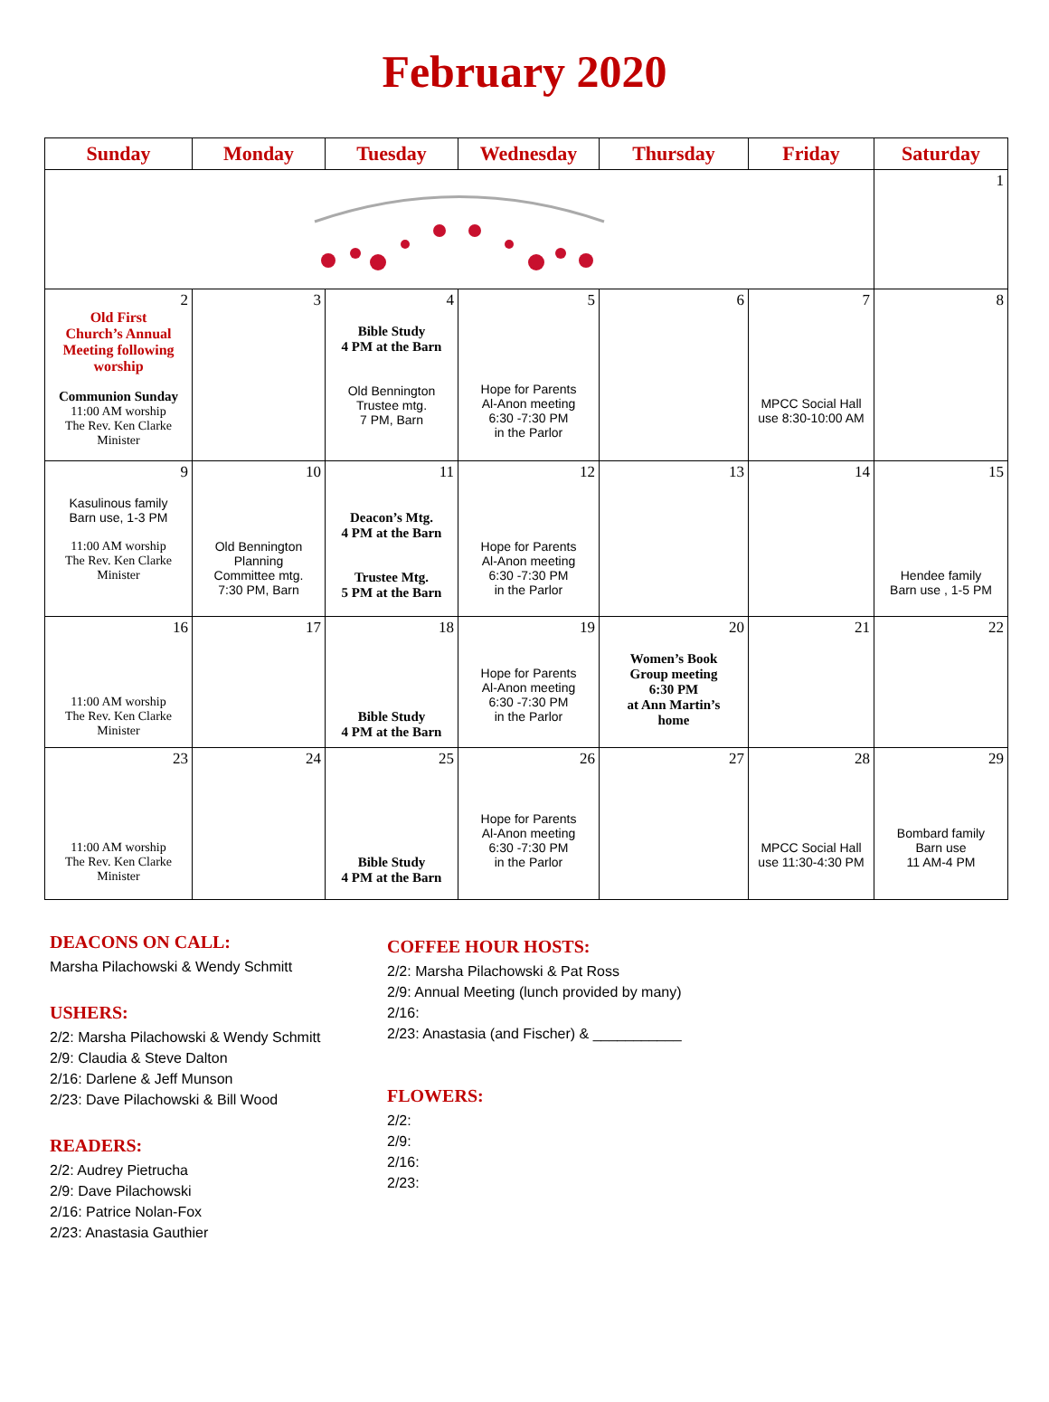February 2020
| Sunday | Monday | Tuesday | Wednesday | Thursday | Friday | Saturday |
| --- | --- | --- | --- | --- | --- | --- |
| | | | | | | 1 |
| 2 Old First Church’s Annual Meeting following worship Communion Sunday 11:00 AM worship The Rev. Ken Clarke Minister | 3 | 4 Bible Study 4 PM at the Barn Old Bennington Trustee mtg. 7 PM, Barn | 5 Hope for Parents Al-Anon meeting 6:30 -7:30 PM in the Parlor | 6 | 7 MPCC Social Hall use 8:30-10:00 AM | 8 |
| 9 Kasulinous family Barn use, 1-3 PM 11:00 AM worship The Rev. Ken Clarke Minister | 10 Old Bennington Planning Committee mtg. 7:30 PM, Barn | 11 Deacon’s Mtg. 4 PM at the Barn Trustee Mtg. 5 PM at the Barn | 12 Hope for Parents Al-Anon meeting 6:30 -7:30 PM in the Parlor | 13 | 14 | 15 Hendee family Barn use , 1-5 PM |
| 16 11:00 AM worship The Rev. Ken Clarke Minister | 17 | 18 Bible Study 4 PM at the Barn | 19 Hope for Parents Al-Anon meeting 6:30 -7:30 PM in the Parlor | 20 Women’s Book Group meeting 6:30 PM at Ann Martin’s home | 21 | 22 |
| 23 11:00 AM worship The Rev. Ken Clarke Minister | 24 | 25 Bible Study 4 PM at the Barn | 26 Hope for Parents Al-Anon meeting 6:30 -7:30 PM in the Parlor | 27 | 28 MPCC Social Hall use 11:30-4:30 PM | 29 Bombard family Barn use 11 AM-4 PM |
DEACONS ON CALL:
Marsha Pilachowski & Wendy Schmitt
USHERS:
2/2: Marsha Pilachowski & Wendy Schmitt
2/9: Claudia & Steve Dalton
2/16: Darlene & Jeff Munson
2/23: Dave Pilachowski & Bill Wood
READERS:
2/2: Audrey Pietrucha
2/9: Dave Pilachowski
2/16: Patrice Nolan-Fox
2/23: Anastasia Gauthier
COFFEE HOUR HOSTS:
2/2: Marsha Pilachowski & Pat Ross
2/9: Annual Meeting (lunch provided by many)
2/16:
2/23: Anastasia (and Fischer) & ___________
FLOWERS:
2/2:
2/9:
2/16:
2/23: